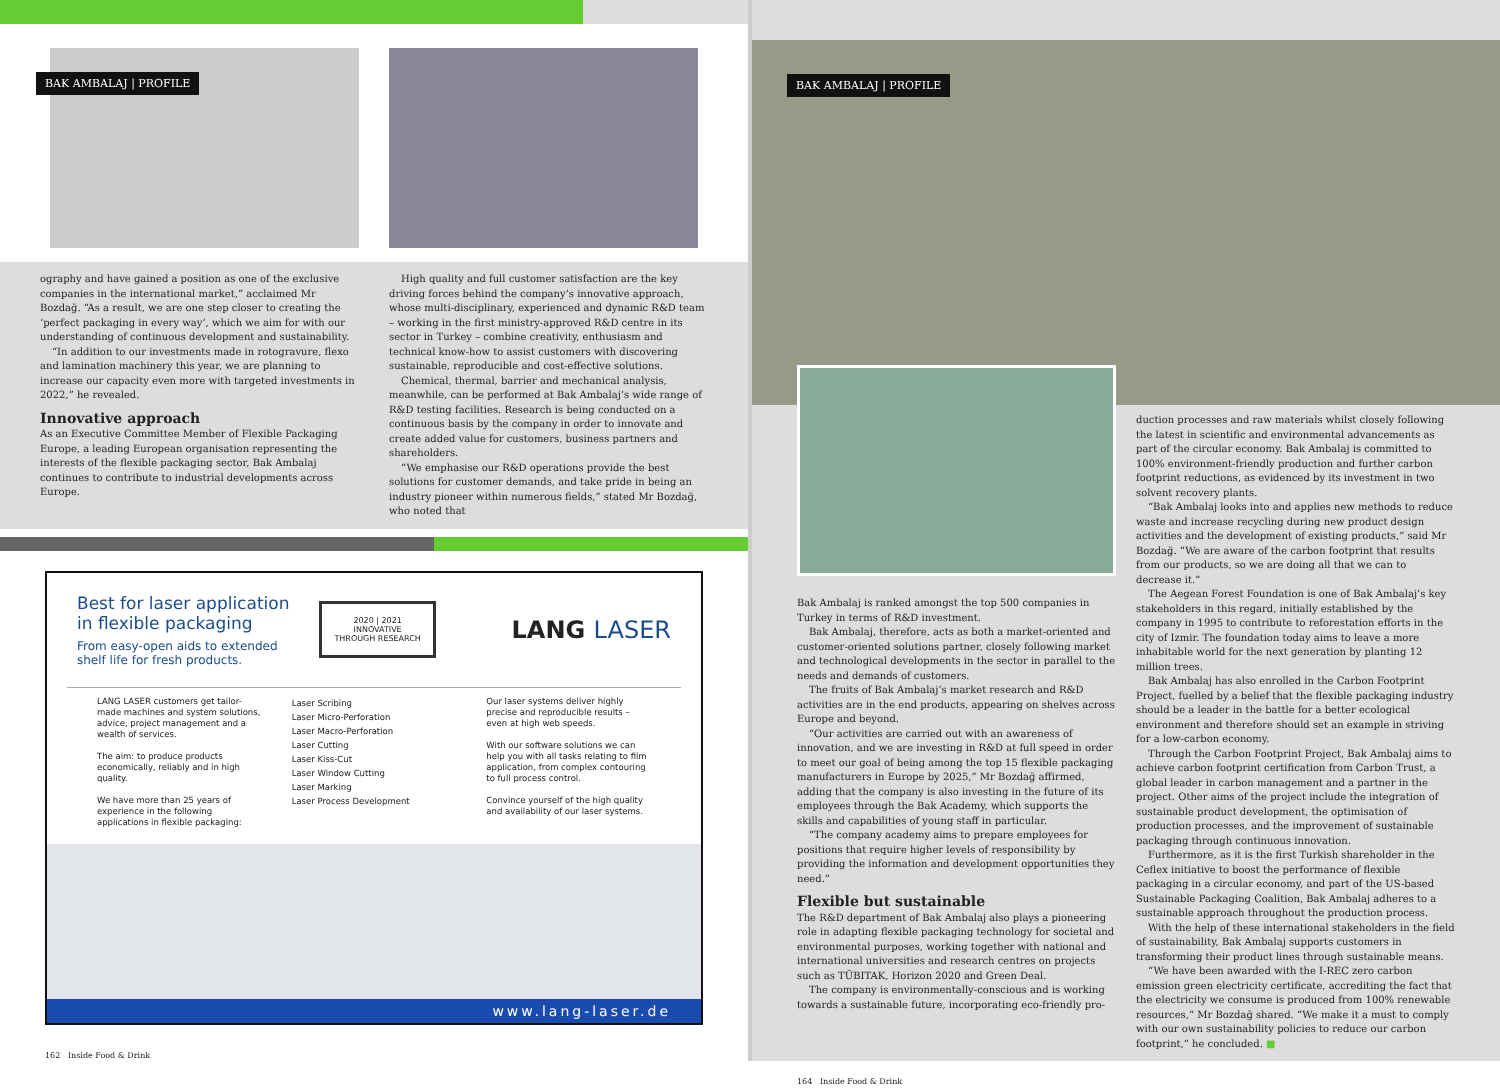BAK AMBALAJ | PROFILE
ography and have gained a position as one of the exclusive companies in the international market,” acclaimed Mr Bozdağ. “As a result, we are one step closer to creating the ‘perfect packaging in every way’, which we aim for with our understanding of continuous development and sustainability.
“In addition to our investments made in rotogravure, flexo and lamination machinery this year, we are planning to increase our capacity even more with targeted investments in 2022,” he revealed.
Innovative approach
As an Executive Committee Member of Flexible Packaging Europe, a leading European organisation representing the interests of the flexible packaging sector, Bak Ambalaj continues to contribute to industrial developments across Europe.
High quality and full customer satisfaction are the key driving forces behind the company’s innovative approach, whose multi-disciplinary, experienced and dynamic R&D team – working in the first ministry-approved R&D centre in its sector in Turkey – combine creativity, enthusiasm and technical know-how to assist customers with discovering sustainable, reproducible and cost-effective solutions.
Chemical, thermal, barrier and mechanical analysis, meanwhile, can be performed at Bak Ambalaj’s wide range of R&D testing facilities. Research is being conducted on a continuous basis by the company in order to innovate and create added value for customers, business partners and shareholders.
“We emphasise our R&D operations provide the best solutions for customer demands, and take pride in being an industry pioneer within numerous fields,” stated Mr Bozdağ, who noted that
Best for laser application
in flexible packaging
From easy-open aids to extended
shelf life for fresh products.
2020 | 2021
INNOVATIVE
THROUGH RESEARCH
LANG LASER
LANG LASER customers get tailor-made machines and system solutions, advice, project management and a wealth of services.
The aim: to produce products economically, reliably and in high quality.
We have more than 25 years of experience in the following applications in flexible packaging:
Laser Scribing
Laser Micro-Perforation
Laser Macro-Perforation
Laser Cutting
Laser Kiss-Cut
Laser Window Cutting
Laser Marking
Laser Process Development
Our laser systems deliver highly precise and reproducible results – even at high web speeds.
With our software solutions we can help you with all tasks relating to film application, from complex contouring to full process control.
Convince yourself of the high quality and availability of our laser systems.
www.lang-laser.de
162 Inside Food & Drink
BAK AMBALAJ | PROFILE
Bak Ambalaj is ranked amongst the top 500 companies in Turkey in terms of R&D investment.
Bak Ambalaj, therefore, acts as both a market-oriented and customer-oriented solutions partner, closely following market and technological developments in the sector in parallel to the needs and demands of customers.
The fruits of Bak Ambalaj’s market research and R&D activities are in the end products, appearing on shelves across Europe and beyond.
“Our activities are carried out with an awareness of innovation, and we are investing in R&D at full speed in order to meet our goal of being among the top 15 flexible packaging manufacturers in Europe by 2025,” Mr Bozdağ affirmed, adding that the company is also investing in the future of its employees through the Bak Academy, which supports the skills and capabilities of young staff in particular.
“The company academy aims to prepare employees for positions that require higher levels of responsibility by providing the information and development opportunities they need.”
Flexible but sustainable
The R&D department of Bak Ambalaj also plays a pioneering role in adapting flexible packaging technology for societal and environmental purposes, working together with national and international universities and research centres on projects such as TÜBITAK, Horizon 2020 and Green Deal.
The company is environmentally-conscious and is working towards a sustainable future, incorporating eco-friendly pro-
duction processes and raw materials whilst closely following the latest in scientific and environmental advancements as part of the circular economy. Bak Ambalaj is committed to 100% environment-friendly production and further carbon footprint reductions, as evidenced by its investment in two solvent recovery plants.
“Bak Ambalaj looks into and applies new methods to reduce waste and increase recycling during new product design activities and the development of existing products,” said Mr Bozdağ. “We are aware of the carbon footprint that results from our products, so we are doing all that we can to decrease it.”
The Aegean Forest Foundation is one of Bak Ambalaj’s key stakeholders in this regard, initially established by the company in 1995 to contribute to reforestation efforts in the city of Izmir. The foundation today aims to leave a more inhabitable world for the next generation by planting 12 million trees.
Bak Ambalaj has also enrolled in the Carbon Footprint Project, fuelled by a belief that the flexible packaging industry should be a leader in the battle for a better ecological environment and therefore should set an example in striving for a low-carbon economy.
Through the Carbon Footprint Project, Bak Ambalaj aims to achieve carbon footprint certification from Carbon Trust, a global leader in carbon management and a partner in the project. Other aims of the project include the integration of sustainable product development, the optimisation of production processes, and the improvement of sustainable packaging through continuous innovation.
Furthermore, as it is the first Turkish shareholder in the Ceflex initiative to boost the performance of flexible packaging in a circular economy, and part of the US-based Sustainable Packaging Coalition, Bak Ambalaj adheres to a sustainable approach throughout the production process.
With the help of these international stakeholders in the field of sustainability, Bak Ambalaj supports customers in transforming their product lines through sustainable means.
“We have been awarded with the I-REC zero carbon emission green electricity certificate, accrediting the fact that the electricity we consume is produced from 100% renewable resources,” Mr Bozdağ shared. “We make it a must to comply with our own sustainability policies to reduce our carbon footprint,” he concluded. ■
164 Inside Food & Drink